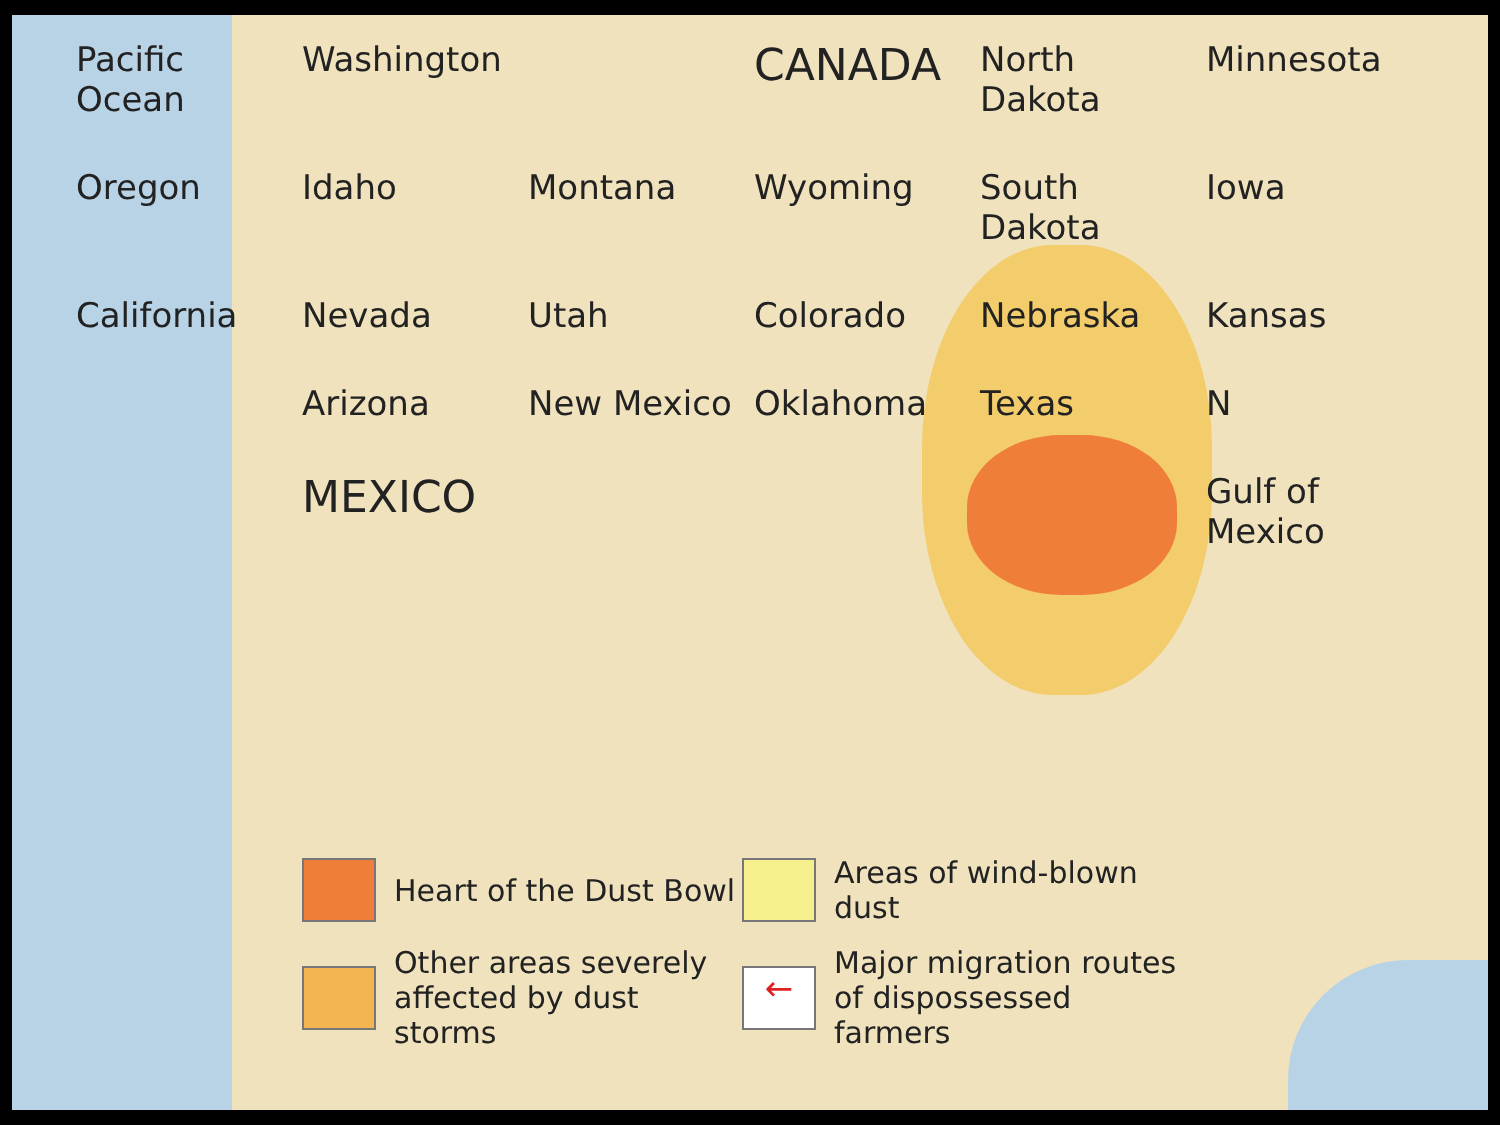Pacific Ocean
Washington
CANADA
North Dakota
Minnesota
Oregon
Idaho
Montana
Wyoming
South Dakota
Iowa
California
Nevada
Utah
Colorado
Nebraska
Kansas
Arizona
New Mexico
Oklahoma
Texas
N
MEXICO
Gulf of Mexico
Heart of the Dust Bowl
Areas of wind-blown dust
Other areas severely affected by dust storms
←
Major migration routes of dispossessed farmers